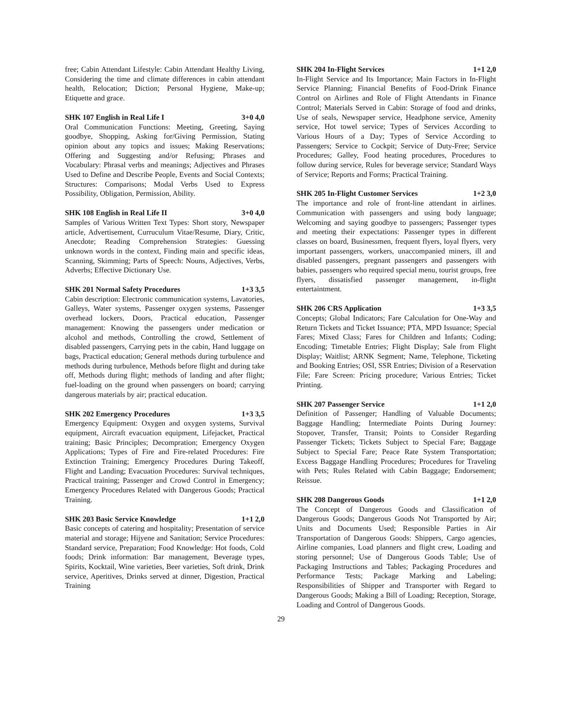free; Cabin Attendant Lifestyle: Cabin Attendant Healthy Living, Considering the time and climate differences in cabin attendant health, Relocation; Diction; Personal Hygiene, Make-up; Etiquette and grace.
SHK 107 English in Real Life I 3+0 4,0
Oral Communication Functions: Meeting, Greeting, Saying goodbye, Shopping, Asking for/Giving Permission, Stating opinion about any topics and issues; Making Reservations; Offering and Suggesting and/or Refusing; Phrases and Vocabulary: Phrasal verbs and meanings; Adjectives and Phrases Used to Define and Describe People, Events and Social Contexts; Structures: Comparisons; Modal Verbs Used to Express Possibility, Obligation, Permission, Ability.
SHK 108 English in Real Life II 3+0 4,0
Samples of Various Written Text Types: Short story, Newspaper article, Advertisement, Curruculum Vitae/Resume, Diary, Critic, Anecdote; Reading Comprehension Strategies: Guessing unknown words in the context, Finding main and specific ideas, Scanning, Skimming; Parts of Speech: Nouns, Adjectives, Verbs, Adverbs; Effective Dictionary Use.
SHK 201 Normal Safety Procedures 1+3 3,5
Cabin description: Electronic communication systems, Lavatories, Galleys, Water systems, Passenger oxygen systems, Passenger overhead lockers, Doors, Practical education, Passenger management: Knowing the passengers under medication or alcohol and methods, Controlling the crowd, Settlement of disabled passengers, Carrying pets in the cabin, Hand luggage on bags, Practical education; General methods during turbulence and methods during turbulence, Methods before flight and during take off, Methods during flight; methods of landing and after flight; fuel-loading on the ground when passengers on board; carrying dangerous materials by air; practical education.
SHK 202 Emergency Procedures 1+3 3,5
Emergency Equipment: Oxygen and oxygen systems, Survival equipment, Aircraft evacuation equipment, Lifejacket, Practical training; Basic Principles; Decompration; Emergency Oxygen Applications; Types of Fire and Fire-related Procedures: Fire Extinction Training; Emergency Procedures During Takeoff, Flight and Landing; Evacuation Procedures: Survival techniques, Practical training; Passenger and Crowd Control in Emergency; Emergency Procedures Related with Dangerous Goods; Practical Training.
SHK 203 Basic Service Knowledge 1+1 2,0
Basic concepts of catering and hospitality; Presentation of service material and storage; Hijyene and Sanitation; Service Procedures: Standard service, Preparation; Food Knowledge: Hot foods, Cold foods; Drink information: Bar management, Beverage types, Spirits, Kocktail, Wine varieties, Beer varieties, Soft drink, Drink service, Aperitives, Drinks served at dinner, Digestion, Practical Training
SHK 204 In-Flight Services 1+1 2,0
In-Flight Service and Its Importance; Main Factors in In-Flight Service Planning; Financial Benefits of Food-Drink Finance Control on Airlines and Role of Flight Attendants in Finance Control; Materials Served in Cabin: Storage of food and drinks, Use of seals, Newspaper service, Headphone service, Amenity service, Hot towel service; Types of Services According to Various Hours of a Day; Types of Service According to Passengers; Service to Cockpit; Service of Duty-Free; Service Procedures; Galley, Food heating procedures, Procedures to follow during service, Rules for beverage service; Standard Ways of Service; Reports and Forms; Practical Training.
SHK 205 In-Flight Customer Services 1+2 3,0
The importance and role of front-line attendant in airlines. Communication with passengers and using body language; Welcoming and saying goodbye to passengers; Passenger types and meeting their expectations: Passenger types in different classes on board, Businessmen, frequent flyers, loyal flyers, very important passengers, workers, unaccompanied miners, ill and disabled passengers, pregnant passengers and passengers with babies, passengers who required special menu, tourist groups, free flyers, dissatisfied passenger management, in-flight entertaintment.
SHK 206 CRS Application 1+3 3,5
Concepts; Global Indicators; Fare Calculation for One-Way and Return Tickets and Ticket Issuance; PTA, MPD Issuance; Special Fares; Mixed Class; Fares for Children and Infants; Coding; Encoding; Timetable Entries; Flight Display; Sale from Flight Display; Waitlist; ARNK Segment; Name, Telephone, Ticketing and Booking Entries; OSI, SSR Entries; Division of a Reservation File; Fare Screen: Pricing procedure; Various Entries; Ticket Printing.
SHK 207 Passenger Service 1+1 2,0
Definition of Passenger; Handling of Valuable Documents; Baggage Handling; Intermediate Points During Journey: Stopover, Transfer, Transit; Points to Consider Regarding Passenger Tickets; Tickets Subject to Special Fare; Baggage Subject to Special Fare; Peace Rate System Transportation; Excess Baggage Handling Procedures; Procedures for Traveling with Pets; Rules Related with Cabin Baggage; Endorsement; Reissue.
SHK 208 Dangerous Goods 1+1 2,0
The Concept of Dangerous Goods and Classification of Dangerous Goods; Dangerous Goods Not Transported by Air; Units and Documents Used; Responsible Parties in Air Transportation of Dangerous Goods: Shippers, Cargo agencies, Airline companies, Load planners and flight crew, Loading and storing personnel; Use of Dangerous Goods Table; Use of Packaging Instructions and Tables; Packaging Procedures and Performance Tests; Package Marking and Labeling; Responsibilities of Shipper and Transporter with Regard to Dangerous Goods; Making a Bill of Loading; Reception, Storage, Loading and Control of Dangerous Goods.
29